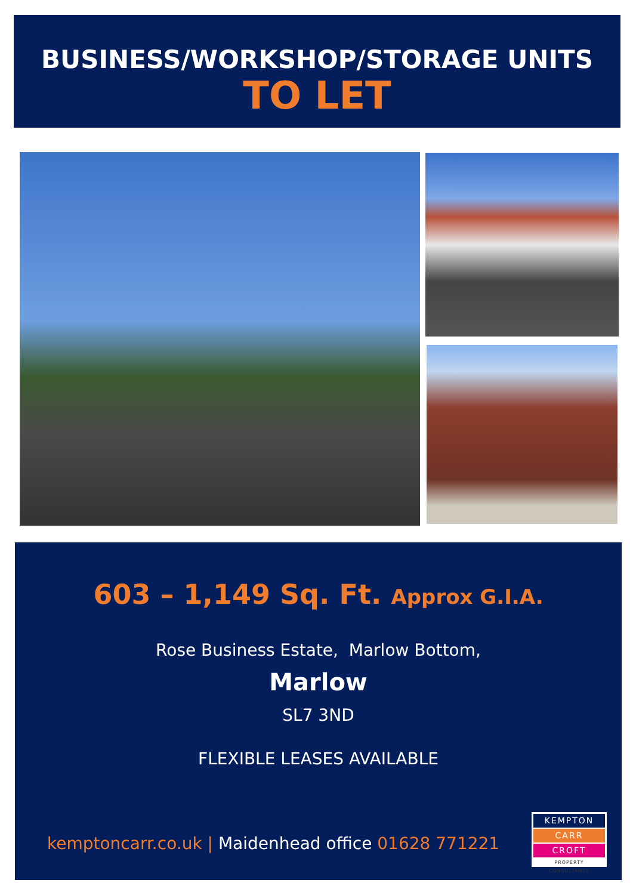BUSINESS/WORKSHOP/STORAGE UNITS
TO LET
603 – 1,149 Sq. Ft. Approx G.I.A.
Rose Business Estate, Marlow Bottom,
Marlow
SL7 3ND
FLEXIBLE LEASES AVAILABLE
kemptoncarr.co.uk | Maidenhead office 01628 771221
KEMPTON
CARR
CROFT
PROPERTY CONSULTANTS